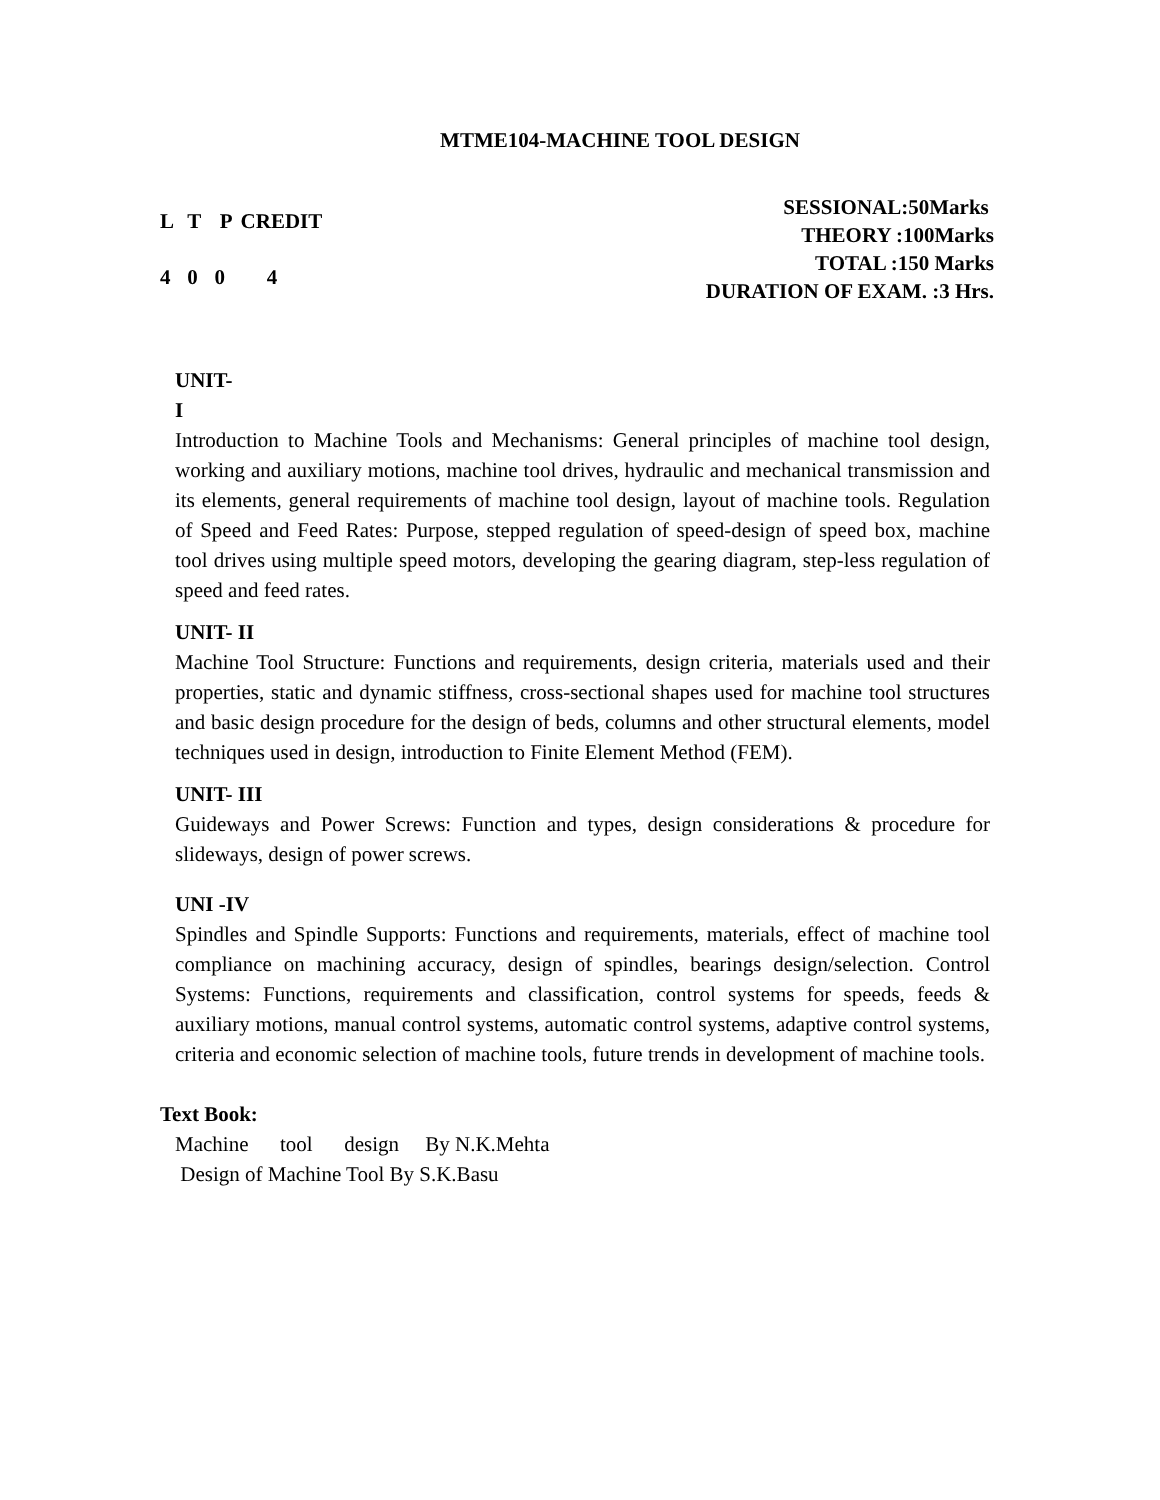MTME104-MACHINE TOOL DESIGN
| L | T | P | CREDIT |
| 4 | 0 | 0 | 4 |
SESSIONAL:50Marks
THEORY :100Marks
TOTAL :150 Marks
DURATION OF EXAM. :3 Hrs.
UNIT-
I
Introduction to Machine Tools and Mechanisms: General principles of machine tool design, working and auxiliary motions, machine tool drives, hydraulic and mechanical transmission and its elements, general requirements of machine tool design, layout of machine tools. Regulation of Speed and Feed Rates: Purpose, stepped regulation of speed-design of speed box, machine tool drives using multiple speed motors, developing the gearing diagram, step-less regulation of speed and feed rates.
UNIT- II
Machine Tool Structure: Functions and requirements, design criteria, materials used and their properties, static and dynamic stiffness, cross-sectional shapes used for machine tool structures and basic design procedure for the design of beds, columns and other structural elements, model techniques used in design, introduction to Finite Element Method (FEM).
UNIT- III
Guideways and Power Screws: Function and types, design considerations & procedure for slideways, design of power screws.
UNI -IV
Spindles and Spindle Supports: Functions and requirements, materials, effect of machine tool compliance on machining accuracy, design of spindles, bearings design/selection. Control Systems: Functions, requirements and classification, control systems for speeds, feeds & auxiliary motions, manual control systems, automatic control systems, adaptive control systems, criteria and economic selection of machine tools, future trends in development of machine tools.
Text Book:
Machine tool design By N.K.Mehta
Design of Machine Tool By S.K.Basu